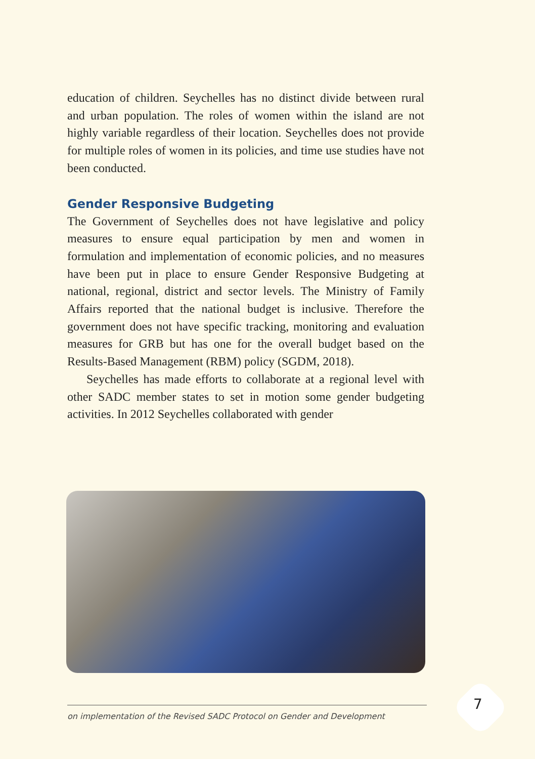education of children. Seychelles has no distinct divide between rural and urban population. The roles of women within the island are not highly variable regardless of their location. Seychelles does not provide for multiple roles of women in its policies, and time use studies have not been conducted.
Gender Responsive Budgeting
The Government of Seychelles does not have legislative and policy measures to ensure equal participation by men and women in formulation and implementation of economic policies, and no measures have been put in place to ensure Gender Responsive Budgeting at national, regional, district and sector levels. The Ministry of Family Affairs reported that the national budget is inclusive. Therefore the government does not have specific tracking, monitoring and evaluation measures for GRB but has one for the overall budget based on the Results-Based Management (RBM) policy (SGDM, 2018).
Seychelles has made efforts to collaborate at a regional level with other SADC member states to set in motion some gender budgeting activities. In 2012 Seychelles collaborated with gender
on implementation of the Revised SADC Protocol on Gender and Development
7